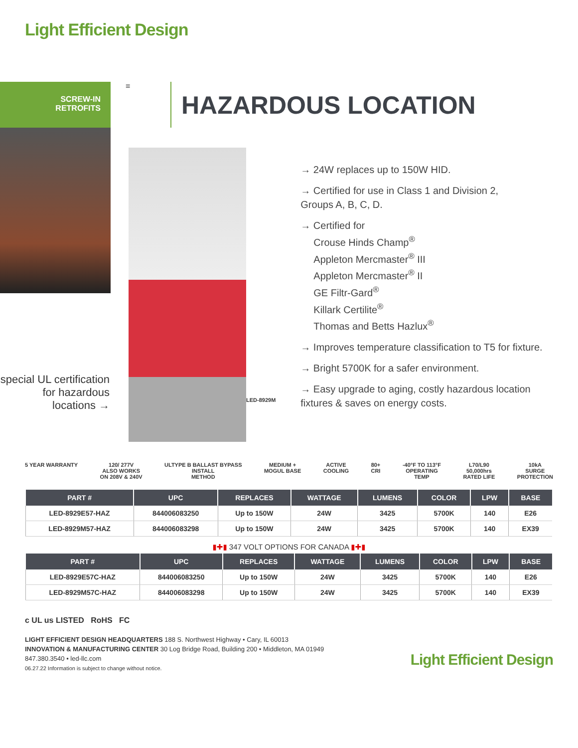Light Efficient Design
SCREW-IN
RETROFITS
≡
HAZARDOUS LOCATION
special UL certification for hazardous locations →
LED-8929M
→ 24W replaces up to 150W HID.
→ Certified for use in Class 1 and Division 2,
Groups A, B, C, D.
→ Certified for
Crouse Hinds Champ<sup>®</sup>
Appleton Mercmaster<sup>®</sup> III
Appleton Mercmaster<sup>®</sup> II
GE Filtr-Gard<sup>®</sup>
Killark Certilite<sup>®</sup>
Thomas and Betts Hazlux<sup>®</sup>
→ Improves temperature classification to T5 for fixture.
→ Bright 5700K for a safer environment.
→ Easy upgrade to aging, costly hazardous location
fixtures & saves on energy costs.
5 YEAR WARRANTY 120/ 277V
ALSO WORKS
ON 208V & 240V
ULTYPE B BALLAST BYPASS
INSTALL
METHOD
MEDIUM +
MOGUL BASE
ACTIVE
COOLING
80+
CRI
-40°F TO 113°F
OPERATING
TEMP
L70/L90
50,000hrs
RATED LIFE
10kA
SURGE
PROTECTION
| PART # | UPC | REPLACES | WATTAGE | LUMENS | COLOR | LPW | BASE |
| --- | --- | --- | --- | --- | --- | --- | --- |
| LED-8929E57-HAZ | 844006083250 | Up to 150W | 24W | 3425 | 5700K | 140 | E26 |
| LED-8929M57-HAZ | 844006083298 | Up to 150W | 24W | 3425 | 5700K | 140 | EX39 |
▮✚▮ 347 VOLT OPTIONS FOR CANADA ▮✚▮
| PART # | UPC | REPLACES | WATTAGE | LUMENS | COLOR | LPW | BASE |
| --- | --- | --- | --- | --- | --- | --- | --- |
| LED-8929E57C-HAZ | 844006083250 | Up to 150W | 24W | 3425 | 5700K | 140 | E26 |
| LED-8929M57C-HAZ | 844006083298 | Up to 150W | 24W | 3425 | 5700K | 140 | EX39 |
c UL us LISTED RoHS FC
LIGHT EFFICIENT DESIGN HEADQUARTERS 188 S. Northwest Highway • Cary, IL 60013
INNOVATION & MANUFACTURING CENTER 30 Log Bridge Road, Building 200 • Middleton, MA 01949
847.380.3540 • led-llc.com
06.27.22 Information is subject to change without notice.
Light Efficient Design